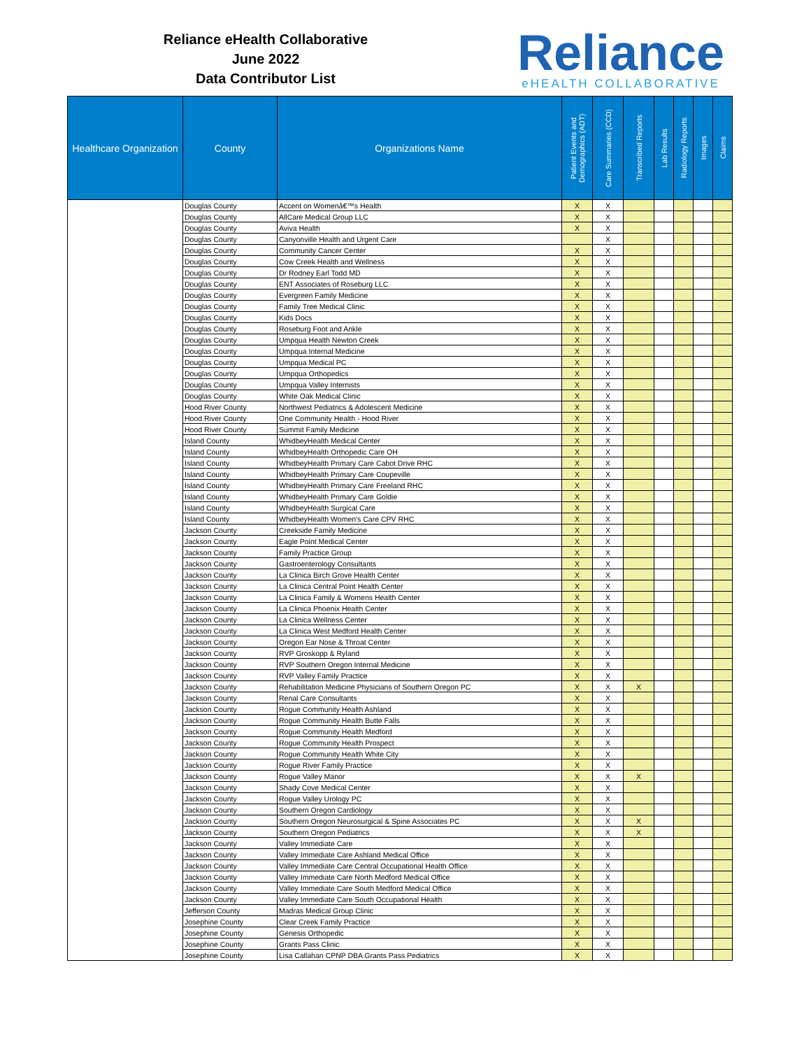Reliance eHealth Collaborative
June 2022
Data Contributor List
Reliance
eHEALTH COLLABORATIVE
| Healthcare Organization | County | Organizations Name | Patient Events and Demographics (ADT) | Care Summaries (CCD) | Transcribed Reports | Lab Results | Radiology Reports | Images | Claims |
| --- | --- | --- | --- | --- | --- | --- | --- | --- | --- |
| | Douglas County | Accent on Womenâ€™s Health | X | X | | | | | |
| | Douglas County | AllCare Medical Group LLC | X | X | | | | | |
| | Douglas County | Aviva Health | X | X | | | | | |
| | Douglas County | Canyonville Health and Urgent Care | | X | | | | | |
| | Douglas County | Community Cancer Center | X | X | | | | | |
| | Douglas County | Cow Creek Health and Wellness | X | X | | | | | |
| | Douglas County | Dr Rodney Earl Todd MD | X | X | | | | | |
| | Douglas County | ENT Associates of Roseburg LLC | X | X | | | | | |
| | Douglas County | Evergreen Family Medicine | X | X | | | | | |
| | Douglas County | Family Tree Medical Clinic | X | X | | | | | |
| | Douglas County | Kids Docs | X | X | | | | | |
| | Douglas County | Roseburg Foot and Ankle | X | X | | | | | |
| | Douglas County | Umpqua Health Newton Creek | X | X | | | | | |
| | Douglas County | Umpqua Internal Medicine | X | X | | | | | |
| | Douglas County | Umpqua Medical PC | X | X | | | | | |
| | Douglas County | Umpqua Orthopedics | X | X | | | | | |
| | Douglas County | Umpqua Valley Internists | X | X | | | | | |
| | Douglas County | White Oak Medical Clinic | X | X | | | | | |
| | Hood River County | Northwest Pediatrics & Adolescent Medicine | X | X | | | | | |
| | Hood River County | One Community Health - Hood River | X | X | | | | | |
| | Hood River County | Summit Family Medicine | X | X | | | | | |
| | Island County | WhidbeyHealth Medical Center | X | X | | | | | |
| | Island County | WhidbeyHealth Orthopedic Care OH | X | X | | | | | |
| | Island County | WhidbeyHealth Primary Care Cabot Drive RHC | X | X | | | | | |
| | Island County | WhidbeyHealth Primary Care Coupeville | X | X | | | | | |
| | Island County | WhidbeyHealth Primary Care Freeland RHC | X | X | | | | | |
| | Island County | WhidbeyHealth Primary Care Goldie | X | X | | | | | |
| | Island County | WhidbeyHealth Surgical Care | X | X | | | | | |
| | Island County | WhidbeyHealth Women's Care CPV RHC | X | X | | | | | |
| | Jackson County | Creekside Family Medicine | X | X | | | | | |
| | Jackson County | Eagle Point Medical Center | X | X | | | | | |
| | Jackson County | Family Practice Group | X | X | | | | | |
| | Jackson County | Gastroenterology Consultants | X | X | | | | | |
| | Jackson County | La Clinica Birch Grove Health Center | X | X | | | | | |
| | Jackson County | La Clinica Central Point Health Center | X | X | | | | | |
| | Jackson County | La Clinica Family & Womens Health Center | X | X | | | | | |
| | Jackson County | La Clinica Phoenix Health Center | X | X | | | | | |
| | Jackson County | La Clinica Wellness Center | X | X | | | | | |
| | Jackson County | La Clinica West Medford Health Center | X | X | | | | | |
| | Jackson County | Oregon Ear Nose & Throat Center | X | X | | | | | |
| | Jackson County | RVP Groskopp & Ryland | X | X | | | | | |
| | Jackson County | RVP Southern Oregon Internal Medicine | X | X | | | | | |
| | Jackson County | RVP Valley Family Practice | X | X | | | | | |
| | Jackson County | Rehabilitation Medicine Physicians of Southern Oregon PC | X | X | X | | | | |
| | Jackson County | Renal Care Consultants | X | X | | | | | |
| | Jackson County | Rogue Community Health Ashland | X | X | | | | | |
| | Jackson County | Rogue Community Health Butte Falls | X | X | | | | | |
| | Jackson County | Rogue Community Health Medford | X | X | | | | | |
| | Jackson County | Rogue Community Health Prospect | X | X | | | | | |
| | Jackson County | Rogue Community Health White City | X | X | | | | | |
| | Jackson County | Rogue River Family Practice | X | X | | | | | |
| | Jackson County | Rogue Valley Manor | X | X | X | | | | |
| | Jackson County | Shady Cove Medical Center | X | X | | | | | |
| | Jackson County | Rogue Valley Urology PC | X | X | | | | | |
| | Jackson County | Southern Oregon Cardiology | X | X | | | | | |
| | Jackson County | Southern Oregon Neurosurgical & Spine Associates PC | X | X | X | | | | |
| | Jackson County | Southern Oregon Pediatrics | X | X | X | | | | |
| | Jackson County | Valley Immediate Care | X | X | | | | | |
| | Jackson County | Valley Immediate Care Ashland Medical Office | X | X | | | | | |
| | Jackson County | Valley Immediate Care Central Occupational Health Office | X | X | | | | | |
| | Jackson County | Valley Immediate Care North Medford Medical Office | X | X | | | | | |
| | Jackson County | Valley Immediate Care South Medford Medical Office | X | X | | | | | |
| | Jackson County | Valley Immediate Care South Occupational Health | X | X | | | | | |
| | Jefferson County | Madras Medical Group Clinic | X | X | | | | | |
| | Josephine County | Clear Creek Family Practice | X | X | | | | | |
| | Josephine County | Genesis Orthopedic | X | X | | | | | |
| | Josephine County | Grants Pass Clinic | X | X | | | | | |
| | Josephine County | Lisa Callahan CPNP DBA Grants Pass Pediatrics | X | X | | | | | |